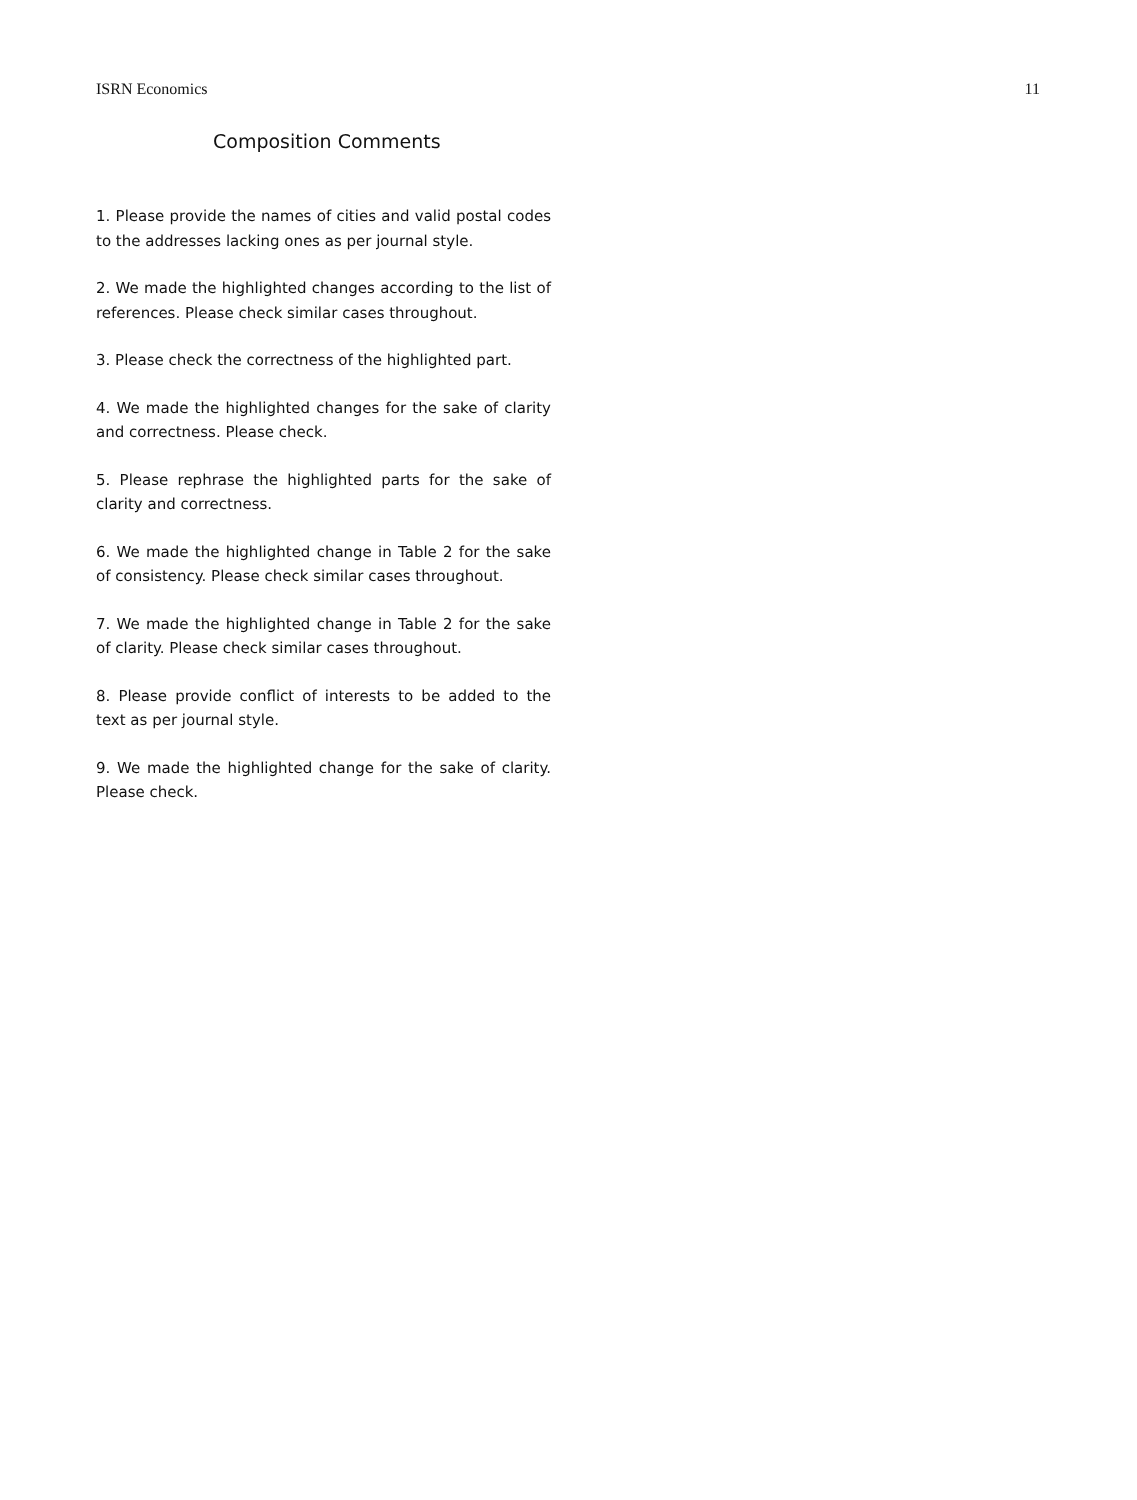ISRN Economics 11
Composition Comments
1. Please provide the names of cities and valid postal codes to the addresses lacking ones as per journal style.
2. We made the highlighted changes according to the list of references. Please check similar cases throughout.
3. Please check the correctness of the highlighted part.
4. We made the highlighted changes for the sake of clarity and correctness. Please check.
5. Please rephrase the highlighted parts for the sake of clarity and correctness.
6. We made the highlighted change in Table 2 for the sake of consistency. Please check similar cases throughout.
7. We made the highlighted change in Table 2 for the sake of clarity. Please check similar cases throughout.
8. Please provide conflict of interests to be added to the text as per journal style.
9. We made the highlighted change for the sake of clarity. Please check.